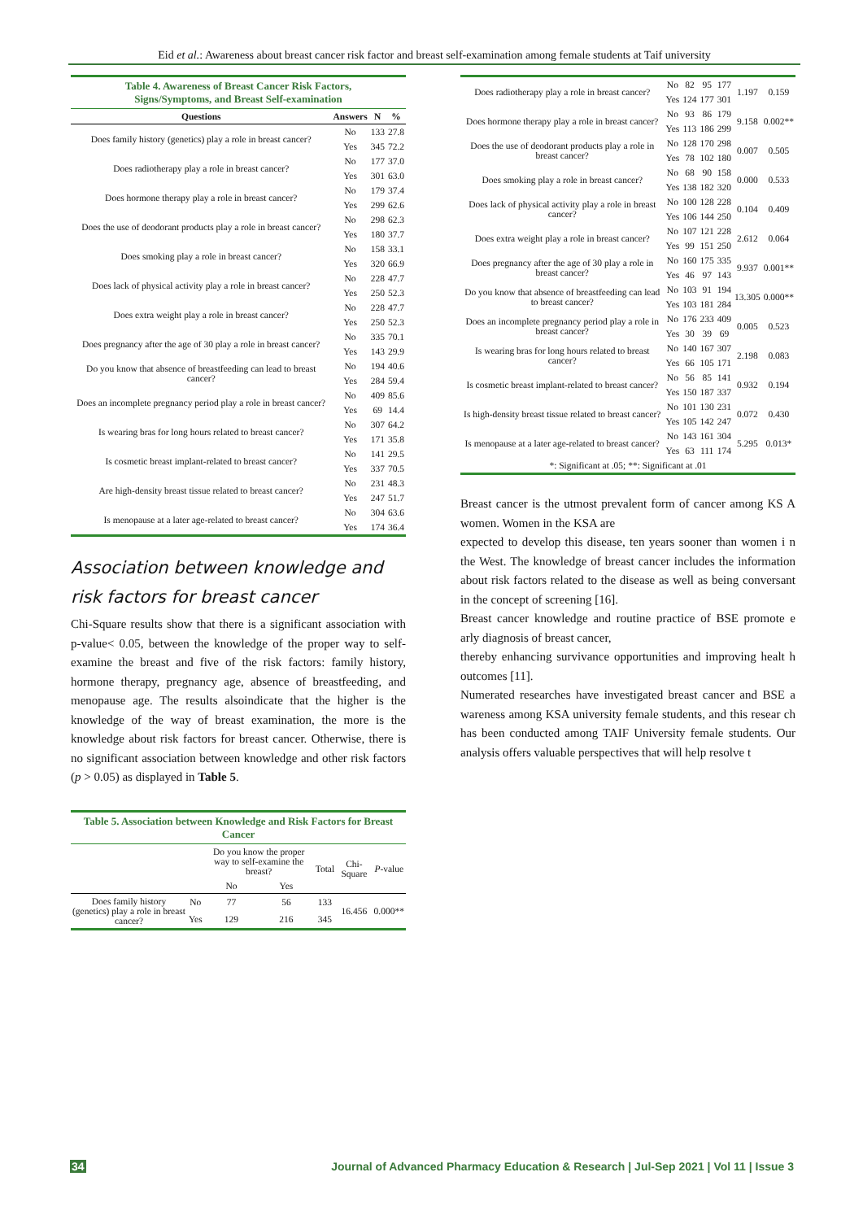Eid et al.: Awareness about breast cancer risk factor and breast self-examination among female students at Taif university
Table 4. Awareness of Breast Cancer Risk Factors,
Signs/Symptoms, and Breast Self-examination
| Questions | Answers | N | % |
| --- | --- | --- | --- |
| Does family history (genetics) play a role in breast cancer? | No | 133 | 27.8 |
| | Yes | 345 | 72.2 |
| Does radiotherapy play a role in breast cancer? | No | 177 | 37.0 |
| | Yes | 301 | 63.0 |
| Does hormone therapy play a role in breast cancer? | No | 179 | 37.4 |
| | Yes | 299 | 62.6 |
| Does the use of deodorant products play a role in breast cancer? | No | 298 | 62.3 |
| | Yes | 180 | 37.7 |
| Does smoking play a role in breast cancer? | No | 158 | 33.1 |
| | Yes | 320 | 66.9 |
| Does lack of physical activity play a role in breast cancer? | No | 228 | 47.7 |
| | Yes | 250 | 52.3 |
| Does extra weight play a role in breast cancer? | No | 228 | 47.7 |
| | Yes | 250 | 52.3 |
| Does pregnancy after the age of 30 play a role in breast cancer? | No | 335 | 70.1 |
| | Yes | 143 | 29.9 |
| Do you know that absence of breastfeeding can lead to breast cancer? | No | 194 | 40.6 |
| | Yes | 284 | 59.4 |
| Does an incomplete pregnancy period play a role in breast cancer? | No | 409 | 85.6 |
| | Yes | 69 | 14.4 |
| Is wearing bras for long hours related to breast cancer? | No | 307 | 64.2 |
| | Yes | 171 | 35.8 |
| Is cosmetic breast implant-related to breast cancer? | No | 141 | 29.5 |
| | Yes | 337 | 70.5 |
| Are high-density breast tissue related to breast cancer? | No | 231 | 48.3 |
| | Yes | 247 | 51.7 |
| Is menopause at a later age-related to breast cancer? | No | 304 | 63.6 |
| | Yes | 174 | 36.4 |
Association between knowledge and risk factors for breast cancer
Chi-Square results show that there is a significant association with p-value< 0.05, between the knowledge of the proper way to self-examine the breast and five of the risk factors: family history, hormone therapy, pregnancy age, absence of breastfeeding, and menopause age. The results alsoindicate that the higher is the knowledge of the way of breast examination, the more is the knowledge about risk factors for breast cancer. Otherwise, there is no significant association between knowledge and other risk factors (p > 0.05) as displayed in Table 5.
Table 5. Association between Knowledge and Risk Factors for Breast Cancer
| | | Do you know the proper way to self-examine the breast? | | Total | Chi-Square | P -value |
| --- | --- | --- | --- | --- | --- | --- |
| | | No | Yes | | | |
| Does family history (genetics) play a role in breast cancer? | No | 77 | 56 | 133 | 16.456 | 0.000** |
| | Yes | 129 | 216 | 345 | | |
| Does radiotherapy play a role in breast cancer? | No | 82 | 95 | 177 | 1.197 | 0.159 |
| | Yes | 124 | 177 | 301 | | |
| Does hormone therapy play a role in breast cancer? | No | 93 | 86 | 179 | 9.158 | 0.002** |
| | Yes | 113 | 186 | 299 | | |
| Does the use of deodorant products play a role in breast cancer? | No | 128 | 170 | 298 | 0.007 | 0.505 |
| | Yes | 78 | 102 | 180 | | |
| Does smoking play a role in breast cancer? | No | 68 | 90 | 158 | 0.000 | 0.533 |
| | Yes | 138 | 182 | 320 | | |
| Does lack of physical activity play a role in breast cancer? | No | 100 | 128 | 228 | 0.104 | 0.409 |
| | Yes | 106 | 144 | 250 | | |
| Does extra weight play a role in breast cancer? | No | 107 | 121 | 228 | 2.612 | 0.064 |
| | Yes | 99 | 151 | 250 | | |
| Does pregnancy after the age of 30 play a role in breast cancer? | No | 160 | 175 | 335 | 9.937 | 0.001** |
| | Yes | 46 | 97 | 143 | | |
| Do you know that absence of breastfeeding can lead to breast cancer? | No | 103 | 91 | 194 | 13.305 | 0.000** |
| | Yes | 103 | 181 | 284 | | |
| Does an incomplete pregnancy period play a role in breast cancer? | No | 176 | 233 | 409 | 0.005 | 0.523 |
| | Yes | 30 | 39 | 69 | | |
| Is wearing bras for long hours related to breast cancer? | No | 140 | 167 | 307 | 2.198 | 0.083 |
| | Yes | 66 | 105 | 171 | | |
| Is cosmetic breast implant-related to breast cancer? | No | 56 | 85 | 141 | 0.932 | 0.194 |
| | Yes | 150 | 187 | 337 | | |
| Is high-density breast tissue related to breast cancer? | No | 101 | 130 | 231 | 0.072 | 0.430 |
| | Yes | 105 | 142 | 247 | | |
| Is menopause at a later age-related to breast cancer? | No | 143 | 161 | 304 | 5.295 | 0.013* |
| | Yes | 63 | 111 | 174 | | |
| *: Significant at .05; **: Significant at .01 | | | | | | |
Breast cancer is the utmost prevalent form of cancer among KS A women. Women in the KSA are
expected to develop this disease, ten years sooner than women i n the West. The knowledge of breast cancer includes the information about risk factors related to the disease as well as being conversant in the concept of screening [16].
Breast cancer knowledge and routine practice of BSE promote e arly diagnosis of breast cancer,
thereby enhancing survivance opportunities and improving healt h outcomes [11].
Numerated researches have investigated breast cancer and BSE a wareness among KSA university female students, and this resear ch has been conducted among TAIF University female students. Our analysis offers valuable perspectives that will help resolve t
34 Journal of Advanced Pharmacy Education & Research | Jul-Sep 2021 | Vol 11 | Issue 3